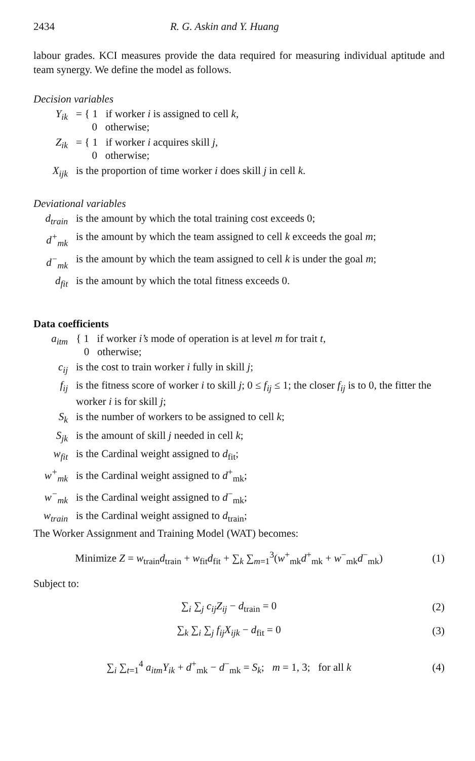2434 R. G. Askin and Y. Huang
labour grades. KCI measures provide the data required for measuring individual aptitude and team synergy. We define the model as follows.
Decision variables
| Y<sub>ik</sub> | = { 1 if worker i is assigned to cell k , 0 otherwise; |
| Z<sub>ik</sub> | = { 1 if worker i acquires skill j , 0 otherwise; |
| X<sub>ijk</sub> | is the proportion of time worker i does skill j in cell k . |
Deviational variables
| d<sub>train</sub> | is the amount by which the total training cost exceeds 0; |
| d<sup>+</sup><sub>mk</sub> | is the amount by which the team assigned to cell k exceeds the goal m ; |
| d<sup>−</sup><sub>mk</sub> | is the amount by which the team assigned to cell k is under the goal m ; |
| d<sub>fit</sub> | is the amount by which the total fitness exceeds 0. |
Data coefficients
| a<sub>itm</sub> | { 1 if worker i’s mode of operation is at level m for trait t , 0 otherwise; |
| c<sub>ij</sub> | is the cost to train worker i fully in skill j ; |
| f<sub>ij</sub> | is the fitness score of worker i to skill j ; 0 ≤ f<sub>ij</sub> ≤ 1; the closer f<sub>ij</sub> is to 0, the fitter the worker i is for skill j ; |
| S<sub>k</sub> | is the number of workers to be assigned to cell k ; |
| S<sub>jk</sub> | is the amount of skill j needed in cell k ; |
| w<sub>fit</sub> | is the Cardinal weight assigned to d<sub>fit</sub>; |
| w<sup>+</sup><sub>mk</sub> | is the Cardinal weight assigned to d<sup>+</sup><sub>mk</sub>; |
| w<sup>−</sup><sub>mk</sub> | is the Cardinal weight assigned to d<sup>−</sup><sub>mk</sub>; |
| w<sub>train</sub> | is the Cardinal weight assigned to d<sub>train</sub>; |
The Worker Assignment and Training Model (WAT) becomes:
Minimize Z = w<sub>train</sub>d<sub>train</sub> + w<sub>fit</sub>d<sub>fit</sub> + ∑<sub>k</sub> ∑<sub>m=1</sub><sup>3</sup>(w<sup>+</sup><sub>mk</sub>d<sup>+</sup><sub>mk</sub> + w<sup>−</sup><sub>mk</sub>d<sup>−</sup><sub>mk</sub>) (1)
Subject to:
∑<sub>i</sub> ∑<sub>j</sub> c<sub>ij</sub>Z<sub>ij</sub> − d<sub>train</sub> = 0 (2)
∑<sub>k</sub> ∑<sub>i</sub> ∑<sub>j</sub> f<sub>ij</sub>X<sub>ijk</sub> − d<sub>fit</sub> = 0 (3)
∑<sub>i</sub> ∑<sub>t=1</sub><sup>4</sup> a<sub>itm</sub>Y<sub>ik</sub> + d<sup>+</sup><sub>mk</sub> − d<sup>−</sup><sub>mk</sub> = S<sub>k</sub>; m = 1, 3; for all k (4)